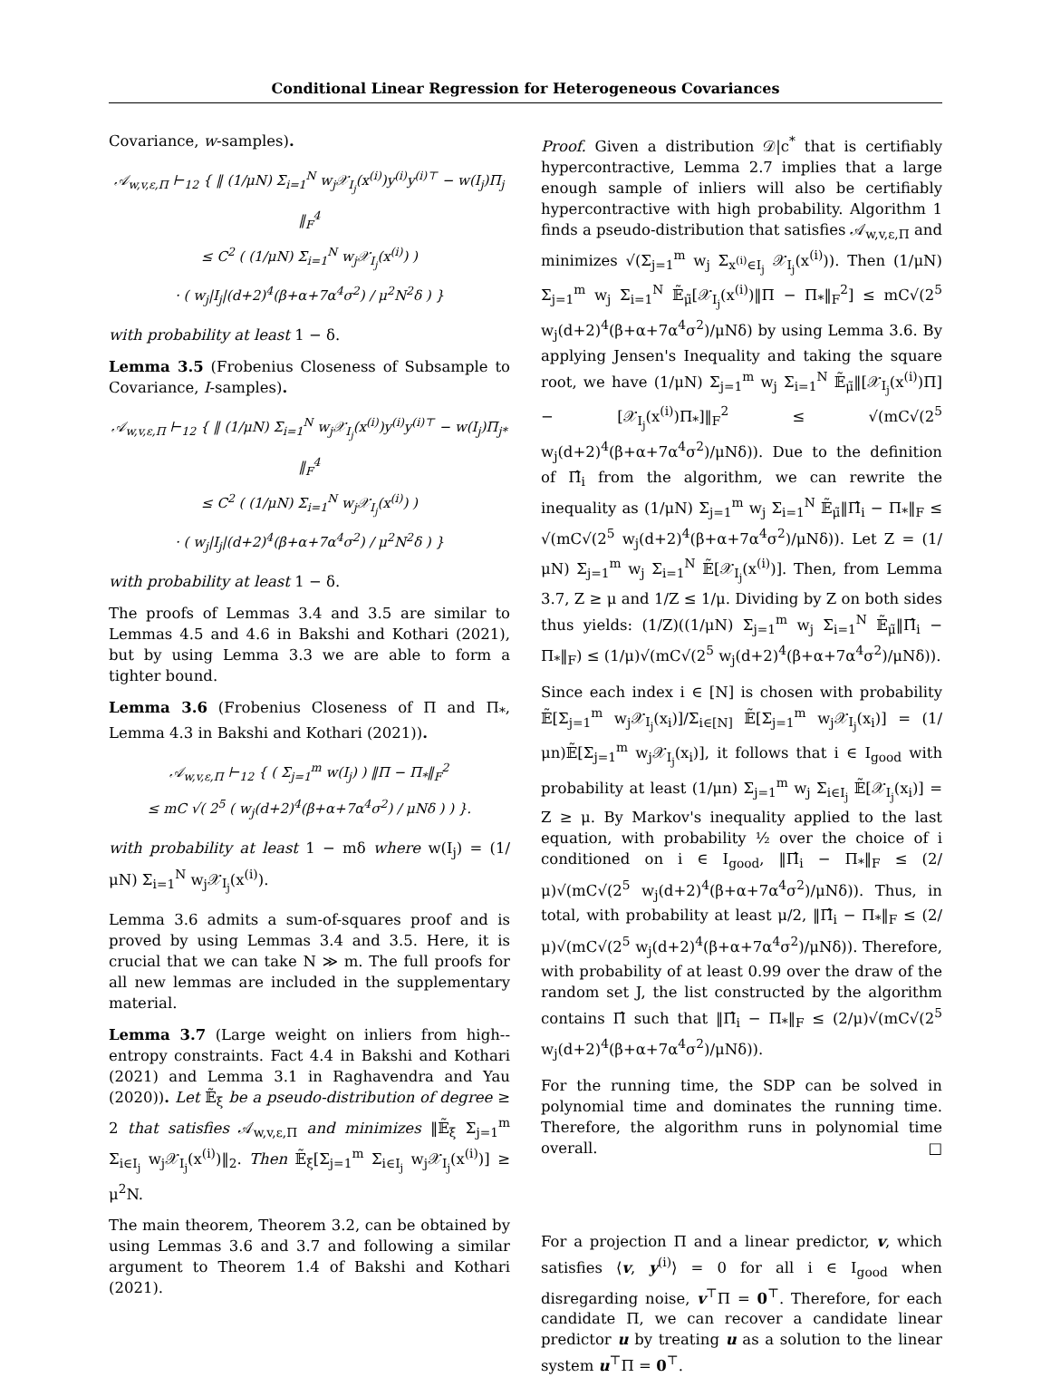Conditional Linear Regression for Heterogeneous Covariances
Covariance, w-samples).
𝒜<sub>w,v,ε,Π</sub> ⊢<sub>12</sub> { ‖ (1/μN) Σ<sub>i=1</sub><sup>N</sup> w<sub>j</sub>𝒳<sub>I<sub>j</sub></sub>(x<sup>(i)</sup>)y<sup>(i)</sup>y<sup>(i)⊤</sup> − w(I<sub>j</sub>)Π<sub>j</sub> ‖<sub>F</sub><sup>4</sup>
≤ C<sup>2</sup> ( (1/μN) Σ<sub>i=1</sub><sup>N</sup> w<sub>j</sub>𝒳<sub>I<sub>j</sub></sub>(x<sup>(i)</sup>) )
· ( w<sub>j</sub>|I<sub>j</sub>|(d+2)<sup>4</sup>(β+α+7α<sup>4</sup>σ<sup>2</sup>) / μ<sup>2</sup>N<sup>2</sup>δ ) }
with probability at least 1 − δ.
Lemma 3.5 (Frobenius Closeness of Subsample to Covariance, I-samples).
𝒜<sub>w,v,ε,Π</sub> ⊢<sub>12</sub> { ‖ (1/μN) Σ<sub>i=1</sub><sup>N</sup> w<sub>j</sub>𝒳<sub>I<sub>j</sub></sub>(x<sup>(i)</sup>)y<sup>(i)</sup>y<sup>(i)⊤</sup> − w(I<sub>j</sub>)Π<sub>j*</sub> ‖<sub>F</sub><sup>4</sup>
≤ C<sup>2</sup> ( (1/μN) Σ<sub>i=1</sub><sup>N</sup> w<sub>j</sub>𝒳<sub>I<sub>j</sub></sub>(x<sup>(i)</sup>) )
· ( w<sub>j</sub>|I<sub>j</sub>|(d+2)<sup>4</sup>(β+α+7α<sup>4</sup>σ<sup>2</sup>) / μ<sup>2</sup>N<sup>2</sup>δ ) }
with probability at least 1 − δ.
The proofs of Lemmas 3.4 and 3.5 are similar to Lemmas 4.5 and 4.6 in Bakshi and Kothari (2021), but by using Lemma 3.3 we are able to form a tighter bound.
Lemma 3.6 (Frobenius Closeness of Π and Π<sub>*</sub>, Lemma 4.3 in Bakshi and Kothari (2021)).
𝒜<sub>w,v,ε,Π</sub> ⊢<sub>12</sub> { ( Σ<sub>j=1</sub><sup>m</sup> w(I<sub>j</sub>) ) ‖Π − Π<sub>*</sub>‖<sub>F</sub><sup>2</sup>
≤ mC √( 2<sup>5</sup> ( w<sub>j</sub>(d+2)<sup>4</sup>(β+α+7α<sup>4</sup>σ<sup>2</sup>) / μNδ ) ) }.
with probability at least 1 − mδ where w(I<sub>j</sub>) = (1/μN) Σ<sub>i=1</sub><sup>N</sup> w<sub>j</sub>𝒳<sub>I<sub>j</sub></sub>(x<sup>(i)</sup>).
Lemma 3.6 admits a sum-of-squares proof and is proved by using Lemmas 3.4 and 3.5. Here, it is crucial that we can take N ≫ m. The full proofs for all new lemmas are included in the supplementary material.
Lemma 3.7 (Large weight on inliers from high--entropy constraints. Fact 4.4 in Bakshi and Kothari (2021) and Lemma 3.1 in Raghavendra and Yau (2020)). Let 𝔼̃<sub>ξ</sub> be a pseudo-distribution of degree ≥ 2 that satisfies 𝒜<sub>w,v,ε,Π</sub> and minimizes ‖𝔼̃<sub>ξ</sub> Σ<sub>j=1</sub><sup>m</sup> Σ<sub>i∈I<sub>j</sub></sub> w<sub>j</sub>𝒳<sub>I<sub>j</sub></sub>(x<sup>(i)</sup>)‖<sub>2</sub>. Then 𝔼̃<sub>ξ</sub>[Σ<sub>j=1</sub><sup>m</sup> Σ<sub>i∈I<sub>j</sub></sub> w<sub>j</sub>𝒳<sub>I<sub>j</sub></sub>(x<sup>(i)</sup>)] ≥ μ<sup>2</sup>N.
The main theorem, Theorem 3.2, can be obtained by using Lemmas 3.6 and 3.7 and following a similar argument to Theorem 1.4 of Bakshi and Kothari (2021).
Proof. Given a distribution 𝒟|c<sup>*</sup> that is certifiably hypercontractive, Lemma 2.7 implies that a large enough sample of inliers will also be certifiably hypercontractive with high probability. Algorithm 1 finds a pseudo-distribution that satisfies 𝒜<sub>w,v,ε,Π</sub> and minimizes √(Σ<sub>j=1</sub><sup>m</sup> w<sub>j</sub> Σ<sub>x<sup>(i)</sup>∈I<sub>j</sub></sub> 𝒳<sub>I<sub>j</sub></sub>(x<sup>(i)</sup>)). Then (1/μN) Σ<sub>j=1</sub><sup>m</sup> w<sub>j</sub> Σ<sub>i=1</sub><sup>N</sup> 𝔼̃<sub>μ̃</sub>[𝒳<sub>I<sub>j</sub></sub>(x<sup>(i)</sup>)‖Π − Π<sub>*</sub>‖<sub>F</sub><sup>2</sup>] ≤ mC√(2<sup>5</sup> w<sub>j</sub>(d+2)<sup>4</sup>(β+α+7α<sup>4</sup>σ<sup>2</sup>)/μNδ) by using Lemma 3.6. By applying Jensen's Inequality and taking the square root, we have (1/μN) Σ<sub>j=1</sub><sup>m</sup> w<sub>j</sub> Σ<sub>i=1</sub><sup>N</sup> 𝔼̃<sub>μ̃</sub>‖[𝒳<sub>I<sub>j</sub></sub>(x<sup>(i)</sup>)Π] − [𝒳<sub>I<sub>j</sub></sub>(x<sup>(i)</sup>)Π<sub>*</sub>]‖<sub>F</sub><sup>2</sup> ≤ √(mC√(2<sup>5</sup> w<sub>j</sub>(d+2)<sup>4</sup>(β+α+7α<sup>4</sup>σ<sup>2</sup>)/μNδ)). Due to the definition of Π̂<sub>i</sub> from the algorithm, we can rewrite the inequality as (1/μN) Σ<sub>j=1</sub><sup>m</sup> w<sub>j</sub> Σ<sub>i=1</sub><sup>N</sup> 𝔼̃<sub>μ̃</sub>‖Π̂<sub>i</sub> − Π<sub>*</sub>‖<sub>F</sub> ≤ √(mC√(2<sup>5</sup> w<sub>j</sub>(d+2)<sup>4</sup>(β+α+7α<sup>4</sup>σ<sup>2</sup>)/μNδ)). Let Z = (1/μN) Σ<sub>j=1</sub><sup>m</sup> w<sub>j</sub> Σ<sub>i=1</sub><sup>N</sup> 𝔼̃[𝒳<sub>I<sub>j</sub></sub>(x<sup>(i)</sup>)]. Then, from Lemma 3.7, Z ≥ μ and 1/Z ≤ 1/μ. Dividing by Z on both sides thus yields: (1/Z)((1/μN) Σ<sub>j=1</sub><sup>m</sup> w<sub>j</sub> Σ<sub>i=1</sub><sup>N</sup> 𝔼̃<sub>μ̃</sub>‖Π̂<sub>i</sub> − Π<sub>*</sub>‖<sub>F</sub>) ≤ (1/μ)√(mC√(2<sup>5</sup> w<sub>j</sub>(d+2)<sup>4</sup>(β+α+7α<sup>4</sup>σ<sup>2</sup>)/μNδ)).
Since each index i ∈ [N] is chosen with probability 𝔼̃[Σ<sub>j=1</sub><sup>m</sup> w<sub>j</sub>𝒳<sub>I<sub>j</sub></sub>(x<sub>i</sub>)]/Σ<sub>i∈[N]</sub> 𝔼̃[Σ<sub>j=1</sub><sup>m</sup> w<sub>j</sub>𝒳<sub>I<sub>j</sub></sub>(x<sub>i</sub>)] = (1/μn)𝔼̃[Σ<sub>j=1</sub><sup>m</sup> w<sub>j</sub>𝒳<sub>I<sub>j</sub></sub>(x<sub>i</sub>)], it follows that i ∈ I<sub>good</sub> with probability at least (1/μn) Σ<sub>j=1</sub><sup>m</sup> w<sub>j</sub> Σ<sub>i∈I<sub>j</sub></sub> 𝔼̃[𝒳<sub>I<sub>j</sub></sub>(x<sub>i</sub>)] = Z ≥ μ. By Markov's inequality applied to the last equation, with probability ½ over the choice of i conditioned on i ∈ I<sub>good</sub>, ‖Π̂<sub>i</sub> − Π<sub>*</sub>‖<sub>F</sub> ≤ (2/μ)√(mC√(2<sup>5</sup> w<sub>j</sub>(d+2)<sup>4</sup>(β+α+7α<sup>4</sup>σ<sup>2</sup>)/μNδ)). Thus, in total, with probability at least μ/2, ‖Π̂<sub>i</sub> − Π<sub>*</sub>‖<sub>F</sub> ≤ (2/μ)√(mC√(2<sup>5</sup> w<sub>j</sub>(d+2)<sup>4</sup>(β+α+7α<sup>4</sup>σ<sup>2</sup>)/μNδ)). Therefore, with probability of at least 0.99 over the draw of the random set J, the list constructed by the algorithm contains Π̂ such that ‖Π̂<sub>i</sub> − Π<sub>*</sub>‖<sub>F</sub> ≤ (2/μ)√(mC√(2<sup>5</sup> w<sub>j</sub>(d+2)<sup>4</sup>(β+α+7α<sup>4</sup>σ<sup>2</sup>)/μNδ)).
For the running time, the SDP can be solved in polynomial time and dominates the running time. Therefore, the algorithm runs in polynomial time overall. □
For a projection Π and a linear predictor, v, which satisfies ⟨v, y<sup>(i)</sup>⟩ = 0 for all i ∈ I<sub>good</sub> when disregarding noise, v<sup>⊤</sup>Π = 0<sup>⊤</sup>. Therefore, for each candidate Π, we can recover a candidate linear predictor u by treating u as a solution to the linear system u<sup>⊤</sup>Π = 0<sup>⊤</sup>.